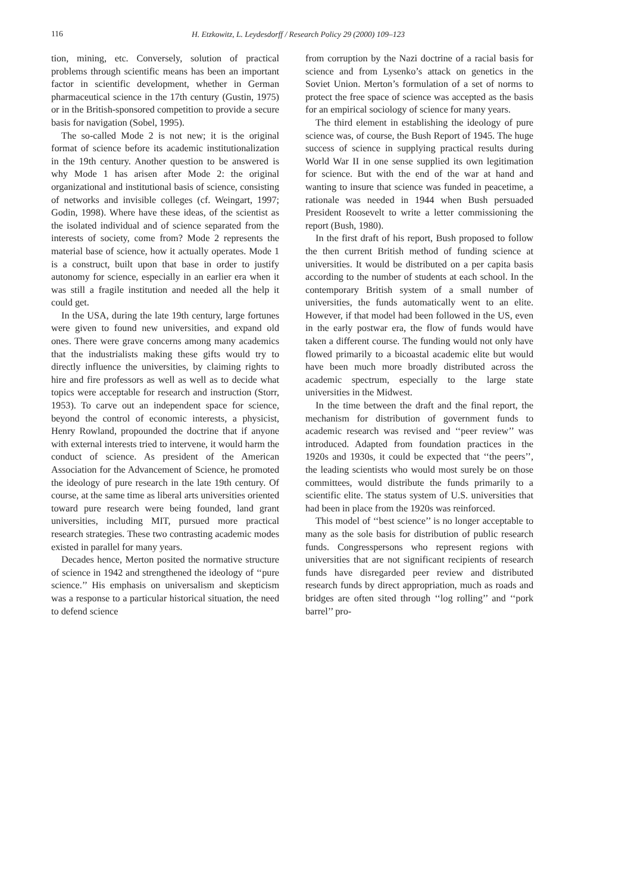116
H. Etzkowitz, L. Leydesdorff / Research Policy 29 (2000) 109–123
tion, mining, etc. Conversely, solution of practical problems through scientific means has been an important factor in scientific development, whether in German pharmaceutical science in the 17th century (Gustin, 1975) or in the British-sponsored competition to provide a secure basis for navigation (Sobel, 1995).
The so-called Mode 2 is not new; it is the original format of science before its academic institutionalization in the 19th century. Another question to be answered is why Mode 1 has arisen after Mode 2: the original organizational and institutional basis of science, consisting of networks and invisible colleges (cf. Weingart, 1997; Godin, 1998). Where have these ideas, of the scientist as the isolated individual and of science separated from the interests of society, come from? Mode 2 represents the material base of science, how it actually operates. Mode 1 is a construct, built upon that base in order to justify autonomy for science, especially in an earlier era when it was still a fragile institution and needed all the help it could get.
In the USA, during the late 19th century, large fortunes were given to found new universities, and expand old ones. There were grave concerns among many academics that the industrialists making these gifts would try to directly influence the universities, by claiming rights to hire and fire professors as well as well as to decide what topics were acceptable for research and instruction (Storr, 1953). To carve out an independent space for science, beyond the control of economic interests, a physicist, Henry Rowland, propounded the doctrine that if anyone with external interests tried to intervene, it would harm the conduct of science. As president of the American Association for the Advancement of Science, he promoted the ideology of pure research in the late 19th century. Of course, at the same time as liberal arts universities oriented toward pure research were being founded, land grant universities, including MIT, pursued more practical research strategies. These two contrasting academic modes existed in parallel for many years.
Decades hence, Merton posited the normative structure of science in 1942 and strengthened the ideology of ‘‘pure science.’’ His emphasis on universalism and skepticism was a response to a particular historical situation, the need to defend science
from corruption by the Nazi doctrine of a racial basis for science and from Lysenko’s attack on genetics in the Soviet Union. Merton’s formulation of a set of norms to protect the free space of science was accepted as the basis for an empirical sociology of science for many years.
The third element in establishing the ideology of pure science was, of course, the Bush Report of 1945. The huge success of science in supplying practical results during World War II in one sense supplied its own legitimation for science. But with the end of the war at hand and wanting to insure that science was funded in peacetime, a rationale was needed in 1944 when Bush persuaded President Roosevelt to write a letter commissioning the report (Bush, 1980).
In the first draft of his report, Bush proposed to follow the then current British method of funding science at universities. It would be distributed on a per capita basis according to the number of students at each school. In the contemporary British system of a small number of universities, the funds automatically went to an elite. However, if that model had been followed in the US, even in the early postwar era, the flow of funds would have taken a different course. The funding would not only have flowed primarily to a bicoastal academic elite but would have been much more broadly distributed across the academic spectrum, especially to the large state universities in the Midwest.
In the time between the draft and the final report, the mechanism for distribution of government funds to academic research was revised and ‘‘peer review’’ was introduced. Adapted from foundation practices in the 1920s and 1930s, it could be expected that ‘‘the peers’’, the leading scientists who would most surely be on those committees, would distribute the funds primarily to a scientific elite. The status system of U.S. universities that had been in place from the 1920s was reinforced.
This model of ‘‘best science’’ is no longer acceptable to many as the sole basis for distribution of public research funds. Congresspersons who represent regions with universities that are not significant recipients of research funds have disregarded peer review and distributed research funds by direct appropriation, much as roads and bridges are often sited through ‘‘log rolling’’ and ‘‘pork barrel’’ pro-